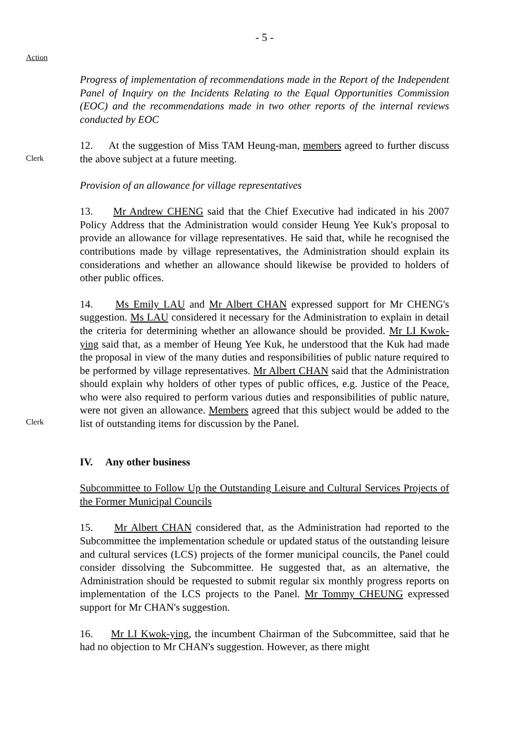- 5 -
Action
Progress of implementation of recommendations made in the Report of the Independent Panel of Inquiry on the Incidents Relating to the Equal Opportunities Commission (EOC) and the recommendations made in two other reports of the internal reviews conducted by EOC
Clerk
12. At the suggestion of Miss TAM Heung-man, members agreed to further discuss the above subject at a future meeting.
Provision of an allowance for village representatives
13. Mr Andrew CHENG said that the Chief Executive had indicated in his 2007 Policy Address that the Administration would consider Heung Yee Kuk's proposal to provide an allowance for village representatives. He said that, while he recognised the contributions made by village representatives, the Administration should explain its considerations and whether an allowance should likewise be provided to holders of other public offices.
Clerk
14. Ms Emily LAU and Mr Albert CHAN expressed support for Mr CHENG's suggestion. Ms LAU considered it necessary for the Administration to explain in detail the criteria for determining whether an allowance should be provided. Mr LI Kwok-ying said that, as a member of Heung Yee Kuk, he understood that the Kuk had made the proposal in view of the many duties and responsibilities of public nature required to be performed by village representatives. Mr Albert CHAN said that the Administration should explain why holders of other types of public offices, e.g. Justice of the Peace, who were also required to perform various duties and responsibilities of public nature, were not given an allowance. Members agreed that this subject would be added to the list of outstanding items for discussion by the Panel.
IV. Any other business
Subcommittee to Follow Up the Outstanding Leisure and Cultural Services Projects of the Former Municipal Councils
15. Mr Albert CHAN considered that, as the Administration had reported to the Subcommittee the implementation schedule or updated status of the outstanding leisure and cultural services (LCS) projects of the former municipal councils, the Panel could consider dissolving the Subcommittee. He suggested that, as an alternative, the Administration should be requested to submit regular six monthly progress reports on implementation of the LCS projects to the Panel. Mr Tommy CHEUNG expressed support for Mr CHAN's suggestion.
16. Mr LI Kwok-ying, the incumbent Chairman of the Subcommittee, said that he had no objection to Mr CHAN's suggestion. However, as there might